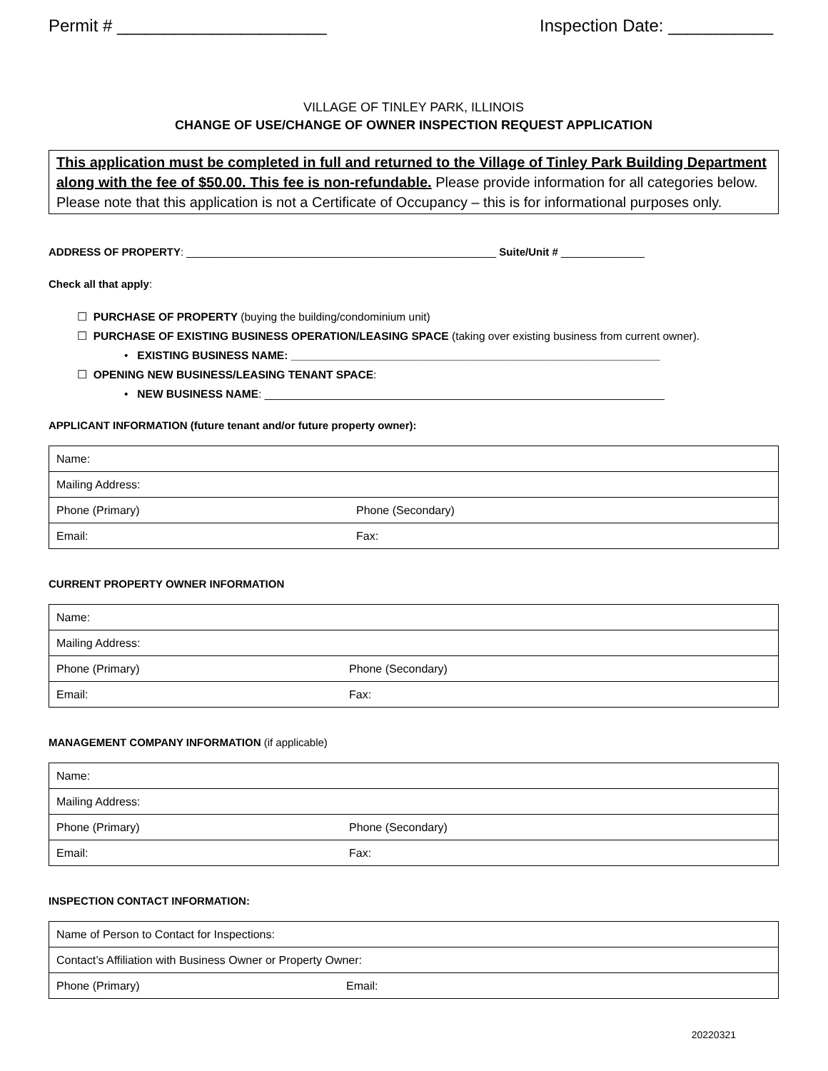Permit # ______________________ Inspection Date: ___________
VILLAGE OF TINLEY PARK, ILLINOIS
CHANGE OF USE/CHANGE OF OWNER INSPECTION REQUEST APPLICATION
This application must be completed in full and returned to the Village of Tinley Park Building Department along with the fee of $50.00. This fee is non-refundable. Please provide information for all categories below. Please note that this application is not a Certificate of Occupancy – this is for informational purposes only.
ADDRESS OF PROPERTY: ____________________________________________________ Suite/Unit # ______________
Check all that apply:
☐ PURCHASE OF PROPERTY (buying the building/condominium unit)
☐ PURCHASE OF EXISTING BUSINESS OPERATION/LEASING SPACE (taking over existing business from current owner).
• EXISTING BUSINESS NAME: ____________________________________________________________
☐ OPENING NEW BUSINESS/LEASING TENANT SPACE:
• NEW BUSINESS NAME: _________________________________________________________________
APPLICANT INFORMATION (future tenant and/or future property owner):
| Name: | |
| Mailing Address: | |
| Phone (Primary) | Phone (Secondary) |
| Email: | Fax: |
CURRENT PROPERTY OWNER INFORMATION
| Name: | |
| Mailing Address: | |
| Phone (Primary) | Phone (Secondary) |
| Email: | Fax: |
MANAGEMENT COMPANY INFORMATION (if applicable)
| Name: | |
| Mailing Address: | |
| Phone (Primary) | Phone (Secondary) |
| Email: | Fax: |
INSPECTION CONTACT INFORMATION:
| Name of Person to Contact for Inspections: | |
| Contact’s Affiliation with Business Owner or Property Owner: | |
| Phone (Primary) | Email: |
20220321